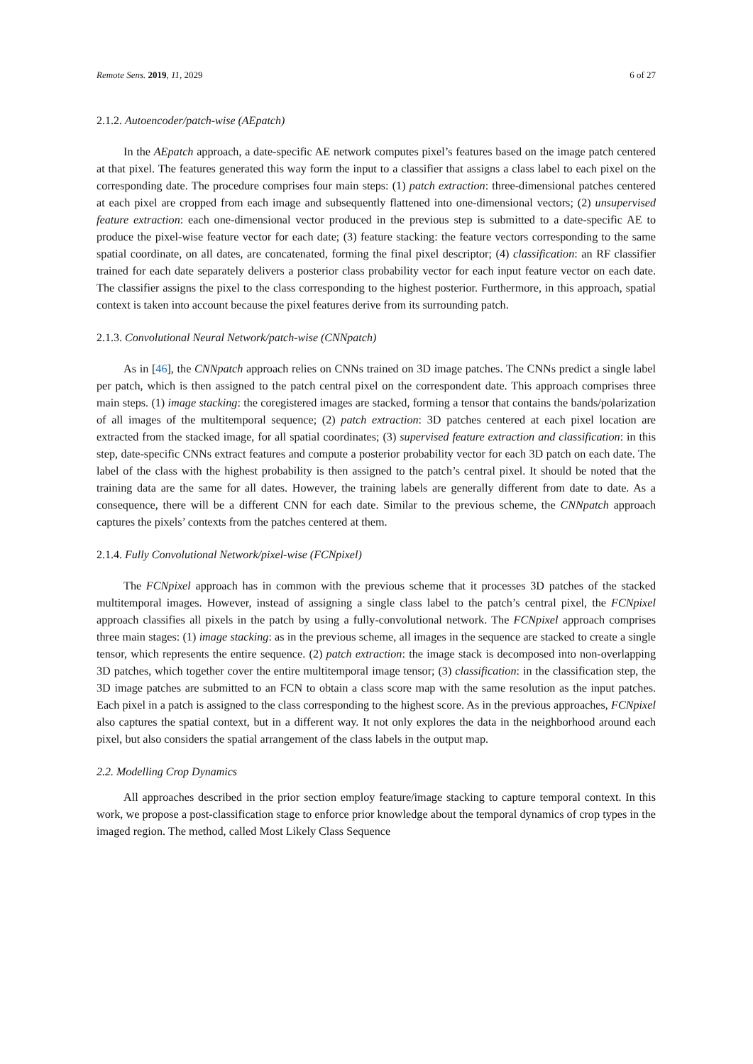Remote Sens. 2019, 11, 2029 6 of 27
2.1.2. Autoencoder/patch-wise (AEpatch)
In the AEpatch approach, a date-specific AE network computes pixel’s features based on the image patch centered at that pixel. The features generated this way form the input to a classifier that assigns a class label to each pixel on the corresponding date. The procedure comprises four main steps: (1) patch extraction: three-dimensional patches centered at each pixel are cropped from each image and subsequently flattened into one-dimensional vectors; (2) unsupervised feature extraction: each one-dimensional vector produced in the previous step is submitted to a date-specific AE to produce the pixel-wise feature vector for each date; (3) feature stacking: the feature vectors corresponding to the same spatial coordinate, on all dates, are concatenated, forming the final pixel descriptor; (4) classification: an RF classifier trained for each date separately delivers a posterior class probability vector for each input feature vector on each date. The classifier assigns the pixel to the class corresponding to the highest posterior. Furthermore, in this approach, spatial context is taken into account because the pixel features derive from its surrounding patch.
2.1.3. Convolutional Neural Network/patch-wise (CNNpatch)
As in [46], the CNNpatch approach relies on CNNs trained on 3D image patches. The CNNs predict a single label per patch, which is then assigned to the patch central pixel on the correspondent date. This approach comprises three main steps. (1) image stacking: the coregistered images are stacked, forming a tensor that contains the bands/polarization of all images of the multitemporal sequence; (2) patch extraction: 3D patches centered at each pixel location are extracted from the stacked image, for all spatial coordinates; (3) supervised feature extraction and classification: in this step, date-specific CNNs extract features and compute a posterior probability vector for each 3D patch on each date. The label of the class with the highest probability is then assigned to the patch’s central pixel. It should be noted that the training data are the same for all dates. However, the training labels are generally different from date to date. As a consequence, there will be a different CNN for each date. Similar to the previous scheme, the CNNpatch approach captures the pixels’ contexts from the patches centered at them.
2.1.4. Fully Convolutional Network/pixel-wise (FCNpixel)
The FCNpixel approach has in common with the previous scheme that it processes 3D patches of the stacked multitemporal images. However, instead of assigning a single class label to the patch’s central pixel, the FCNpixel approach classifies all pixels in the patch by using a fully-convolutional network. The FCNpixel approach comprises three main stages: (1) image stacking: as in the previous scheme, all images in the sequence are stacked to create a single tensor, which represents the entire sequence. (2) patch extraction: the image stack is decomposed into non-overlapping 3D patches, which together cover the entire multitemporal image tensor; (3) classification: in the classification step, the 3D image patches are submitted to an FCN to obtain a class score map with the same resolution as the input patches. Each pixel in a patch is assigned to the class corresponding to the highest score. As in the previous approaches, FCNpixel also captures the spatial context, but in a different way. It not only explores the data in the neighborhood around each pixel, but also considers the spatial arrangement of the class labels in the output map.
2.2. Modelling Crop Dynamics
All approaches described in the prior section employ feature/image stacking to capture temporal context. In this work, we propose a post-classification stage to enforce prior knowledge about the temporal dynamics of crop types in the imaged region. The method, called Most Likely Class Sequence